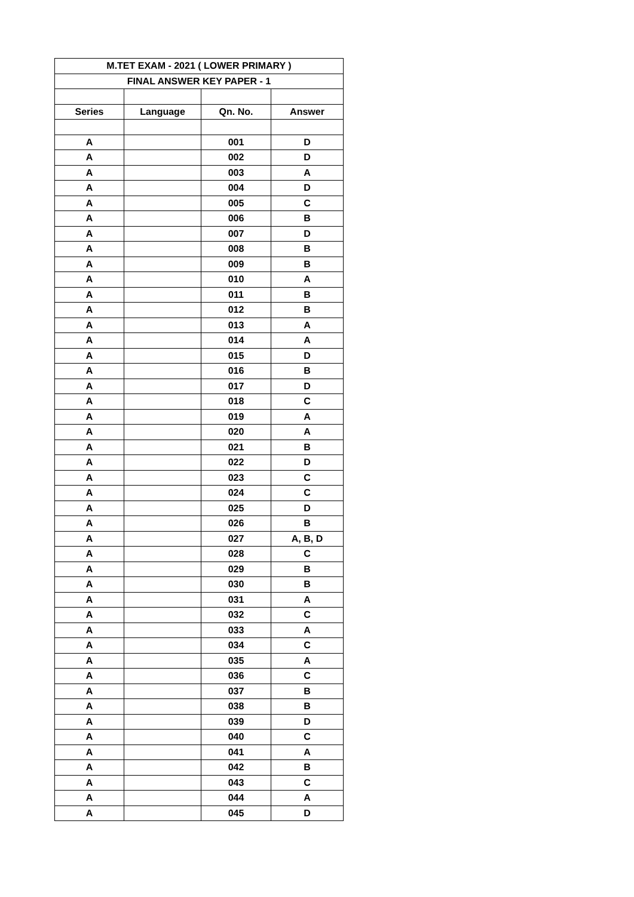| M.TET EXAM - 2021 ( LOWER PRIMARY ) | | | |
| --- | --- | --- | --- |
| FINAL ANSWER KEY PAPER - 1 | | | |
| Series | Language | Qn. No. | Answer |
| A | | 001 | D |
| A | | 002 | D |
| A | | 003 | A |
| A | | 004 | D |
| A | | 005 | C |
| A | | 006 | B |
| A | | 007 | D |
| A | | 008 | B |
| A | | 009 | B |
| A | | 010 | A |
| A | | 011 | B |
| A | | 012 | B |
| A | | 013 | A |
| A | | 014 | A |
| A | | 015 | D |
| A | | 016 | B |
| A | | 017 | D |
| A | | 018 | C |
| A | | 019 | A |
| A | | 020 | A |
| A | | 021 | B |
| A | | 022 | D |
| A | | 023 | C |
| A | | 024 | C |
| A | | 025 | D |
| A | | 026 | B |
| A | | 027 | A, B, D |
| A | | 028 | C |
| A | | 029 | B |
| A | | 030 | B |
| A | | 031 | A |
| A | | 032 | C |
| A | | 033 | A |
| A | | 034 | C |
| A | | 035 | A |
| A | | 036 | C |
| A | | 037 | B |
| A | | 038 | B |
| A | | 039 | D |
| A | | 040 | C |
| A | | 041 | A |
| A | | 042 | B |
| A | | 043 | C |
| A | | 044 | A |
| A | | 045 | D |